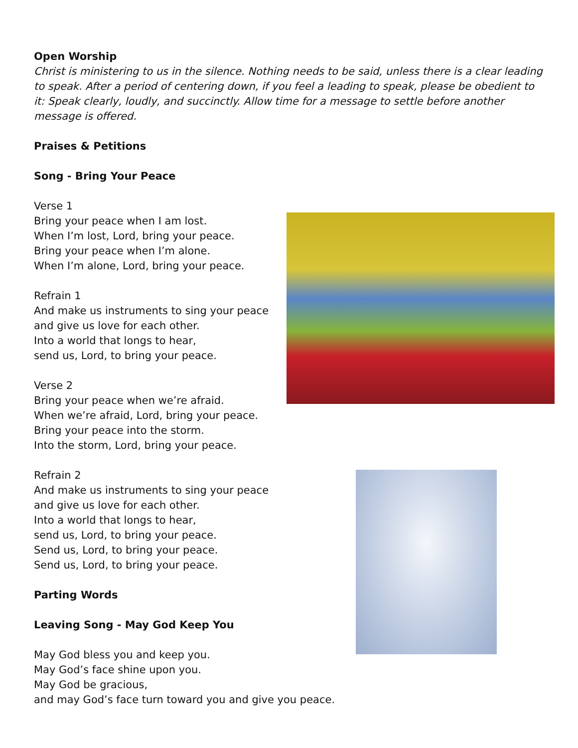Open Worship
Christ is ministering to us in the silence. Nothing needs to be said, unless there is a clear leading to speak. After a period of centering down, if you feel a leading to speak, please be obedient to it: Speak clearly, loudly, and succinctly. Allow time for a message to settle before another message is offered.
Praises & Petitions
Song - Bring Your Peace
Verse 1
Bring your peace when I am lost.
When I’m lost, Lord, bring your peace.
Bring your peace when I’m alone.
When I’m alone, Lord, bring your peace.
Refrain 1
And make us instruments to sing your peace
and give us love for each other.
Into a world that longs to hear,
send us, Lord, to bring your peace.
Verse 2
Bring your peace when we’re afraid.
When we’re afraid, Lord, bring your peace.
Bring your peace into the storm.
Into the storm, Lord, bring your peace.
Refrain 2
And make us instruments to sing your peace
and give us love for each other.
Into a world that longs to hear,
send us, Lord, to bring your peace.
Send us, Lord, to bring your peace.
Send us, Lord, to bring your peace.
Parting Words
Leaving Song - May God Keep You
May God bless you and keep you.
May God’s face shine upon you.
May God be gracious,
and may God’s face turn toward you and give you peace.